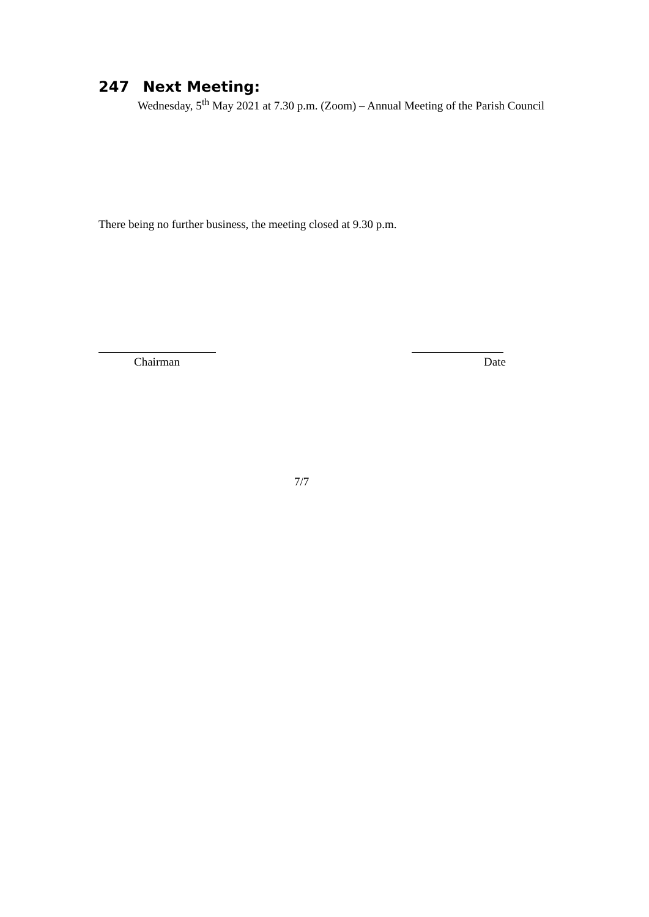247 Next Meeting:
Wednesday, 5<sup>th</sup> May 2021 at 7.30 p.m. (Zoom) – Annual Meeting of the Parish Council
There being no further business, the meeting closed at 9.30 p.m.
Chairman Date
7/7